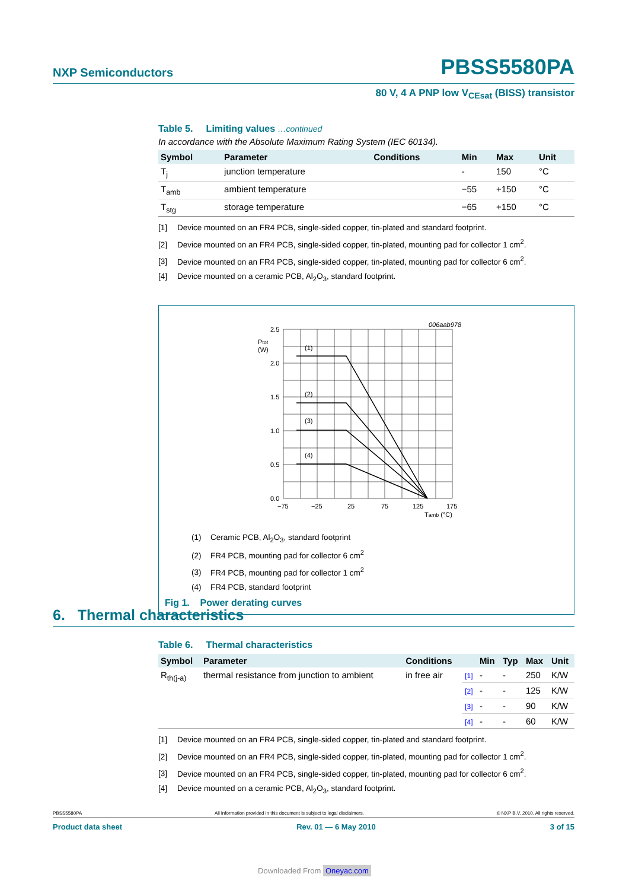NXP Semiconductors PBSS5580PA
80 V, 4 A PNP low V<sub>CEsat</sub> (BISS) transistor
Table 5. Limiting values …continued
In accordance with the Absolute Maximum Rating System (IEC 60134).
| Symbol | Parameter | Conditions | Min | Max | Unit |
| --- | --- | --- | --- | --- | --- |
| T<sub>j</sub> | junction temperature | | - | 150 | °C |
| T<sub>amb</sub> | ambient temperature | | −55 | +150 | °C |
| T<sub>stg</sub> | storage temperature | | −65 | +150 | °C |
[1] Device mounted on an FR4 PCB, single-sided copper, tin-plated and standard footprint.
[2] Device mounted on an FR4 PCB, single-sided copper, tin-plated, mounting pad for collector 1 cm<sup>2</sup>.
[3] Device mounted on an FR4 PCB, single-sided copper, tin-plated, mounting pad for collector 6 cm<sup>2</sup>.
[4] Device mounted on a ceramic PCB, Al<sub>2</sub>O<sub>3</sub>, standard footprint.
006aab978
2.5
2.0
1.5
1.0
0.5
0.0
Ptot
(W)
(1)
(2)
(3)
(4)
−75
−25
25
75
125
175
Tamb (°C)
(1) Ceramic PCB, Al<sub>2</sub>O<sub>3</sub>, standard footprint
(2) FR4 PCB, mounting pad for collector 6 cm<sup>2</sup>
(3) FR4 PCB, mounting pad for collector 1 cm<sup>2</sup>
(4) FR4 PCB, standard footprint
Fig 1. Power derating curves
6. Thermal characteristics
Table 6. Thermal characteristics
| Symbol | Parameter | Conditions | | Min | Typ | Max | Unit |
| --- | --- | --- | --- | --- | --- | --- | --- |
| R<sub>th(j-a)</sub> | thermal resistance from junction to ambient | in free air | [1] | - | - | 250 | K/W |
| | | | [2] | - | - | 125 | K/W |
| | | | [3] | - | - | 90 | K/W |
| | | | [4] | - | - | 60 | K/W |
[1] Device mounted on an FR4 PCB, single-sided copper, tin-plated and standard footprint.
[2] Device mounted on an FR4 PCB, single-sided copper, tin-plated, mounting pad for collector 1 cm<sup>2</sup>.
[3] Device mounted on an FR4 PCB, single-sided copper, tin-plated, mounting pad for collector 6 cm<sup>2</sup>.
[4] Device mounted on a ceramic PCB, Al<sub>2</sub>O<sub>3</sub>, standard footprint.
PBSS5580PA All information provided in this document is subject to legal disclaimers. © NXP B.V. 2010. All rights reserved.
Product data sheet Rev. 01 — 6 May 2010 3 of 15
Downloaded From Oneyac.com